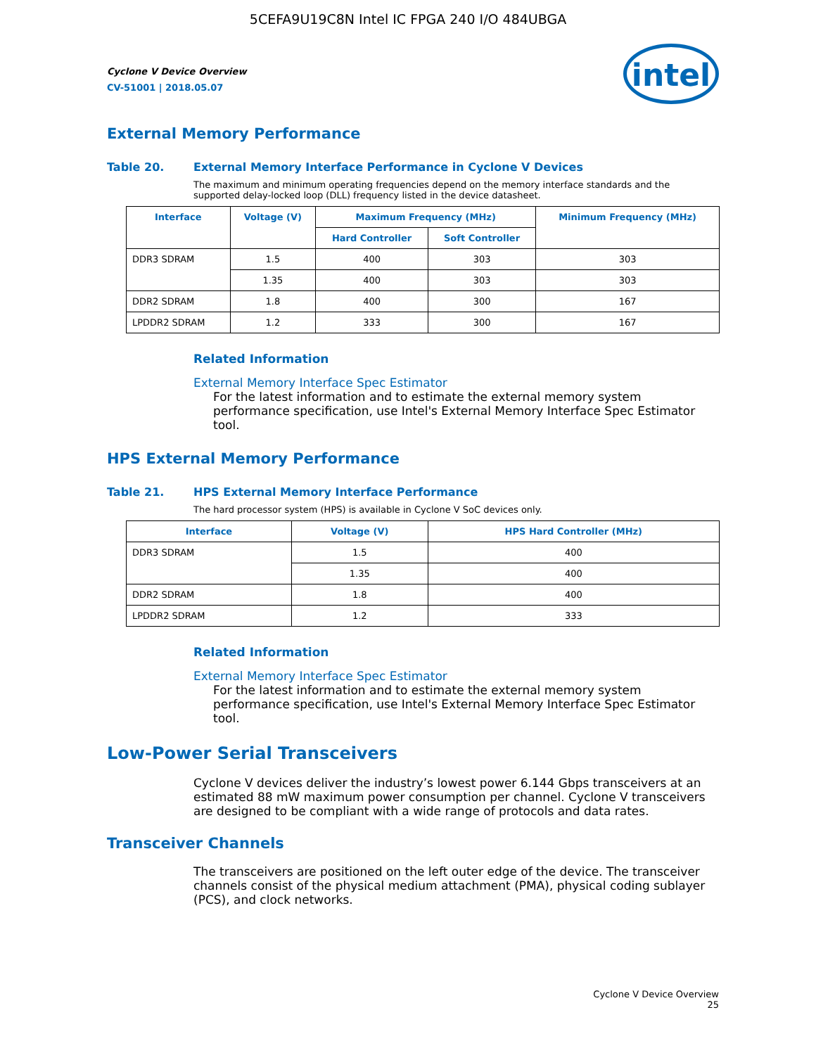5CEFA9U19C8N Intel IC FPGA 240 I/O 484UBGA
intel
Cyclone V Device Overview
CV-51001 | 2018.05.07
External Memory Performance
Table 20. External Memory Interface Performance in Cyclone V Devices
The maximum and minimum operating frequencies depend on the memory interface standards and the supported delay-locked loop (DLL) frequency listed in the device datasheet.
| Interface | Voltage (V) | Maximum Frequency (MHz) | | Minimum Frequency (MHz) |
| --- | --- | --- | --- | --- |
| | | Hard Controller | Soft Controller | |
| DDR3 SDRAM | 1.5 | 400 | 303 | 303 |
| | 1.35 | 400 | 303 | 303 |
| DDR2 SDRAM | 1.8 | 400 | 300 | 167 |
| LPDDR2 SDRAM | 1.2 | 333 | 300 | 167 |
Related Information
External Memory Interface Spec Estimator
For the latest information and to estimate the external memory system performance specification, use Intel's External Memory Interface Spec Estimator tool.
HPS External Memory Performance
Table 21. HPS External Memory Interface Performance
The hard processor system (HPS) is available in Cyclone V SoC devices only.
| Interface | Voltage (V) | HPS Hard Controller (MHz) |
| --- | --- | --- |
| DDR3 SDRAM | 1.5 | 400 |
| | 1.35 | 400 |
| DDR2 SDRAM | 1.8 | 400 |
| LPDDR2 SDRAM | 1.2 | 333 |
Related Information
External Memory Interface Spec Estimator
For the latest information and to estimate the external memory system performance specification, use Intel's External Memory Interface Spec Estimator tool.
Low-Power Serial Transceivers
Cyclone V devices deliver the industry’s lowest power 6.144 Gbps transceivers at an estimated 88 mW maximum power consumption per channel. Cyclone V transceivers are designed to be compliant with a wide range of protocols and data rates.
Transceiver Channels
The transceivers are positioned on the left outer edge of the device. The transceiver channels consist of the physical medium attachment (PMA), physical coding sublayer (PCS), and clock networks.
Cyclone V Device Overview
25